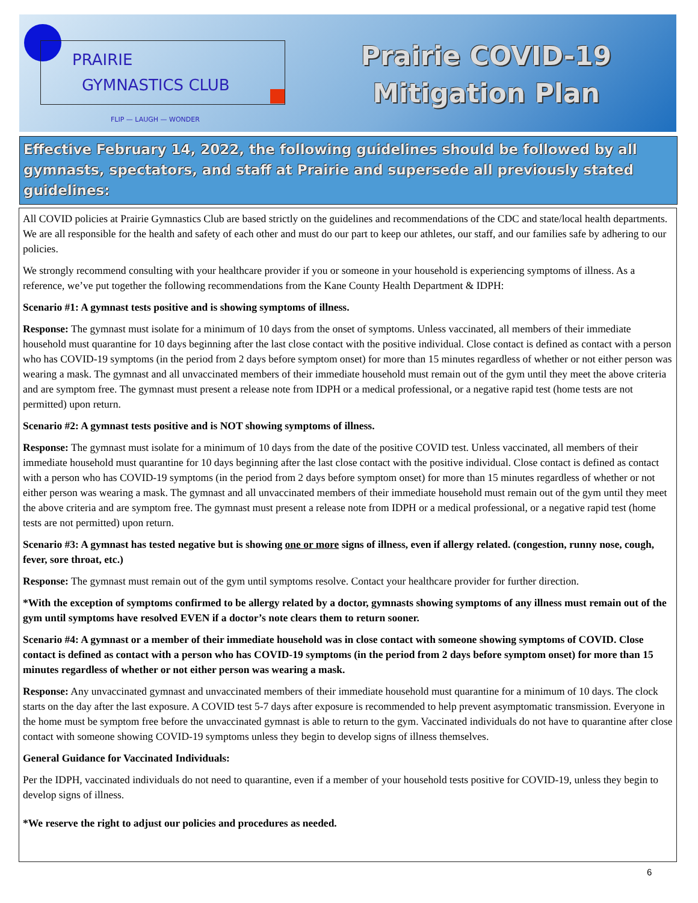PRAIRIE
GYMNASTICS CLUB
FLIP — LAUGH — WONDER
Prairie COVID-19
Mitigation Plan
Effective February 14, 2022, the following guidelines should be followed by all gymnasts, spectators, and staff at Prairie and supersede all previously stated guidelines:
All COVID policies at Prairie Gymnastics Club are based strictly on the guidelines and recommendations of the CDC and state/local health departments. We are all responsible for the health and safety of each other and must do our part to keep our athletes, our staff, and our families safe by adhering to our policies.
We strongly recommend consulting with your healthcare provider if you or someone in your household is experiencing symptoms of illness. As a reference, we’ve put together the following recommendations from the Kane County Health Department & IDPH:
Scenario #1: A gymnast tests positive and is showing symptoms of illness.
Response: The gymnast must isolate for a minimum of 10 days from the onset of symptoms. Unless vaccinated, all members of their immediate household must quarantine for 10 days beginning after the last close contact with the positive individual. Close contact is defined as contact with a person who has COVID-19 symptoms (in the period from 2 days before symptom onset) for more than 15 minutes regardless of whether or not either person was wearing a mask. The gymnast and all unvaccinated members of their immediate household must remain out of the gym until they meet the above criteria and are symptom free. The gymnast must present a release note from IDPH or a medical professional, or a negative rapid test (home tests are not permitted) upon return.
Scenario #2: A gymnast tests positive and is NOT showing symptoms of illness.
Response: The gymnast must isolate for a minimum of 10 days from the date of the positive COVID test. Unless vaccinated, all members of their immediate household must quarantine for 10 days beginning after the last close contact with the positive individual. Close contact is defined as contact with a person who has COVID-19 symptoms (in the period from 2 days before symptom onset) for more than 15 minutes regardless of whether or not either person was wearing a mask. The gymnast and all unvaccinated members of their immediate household must remain out of the gym until they meet the above criteria and are symptom free. The gymnast must present a release note from IDPH or a medical professional, or a negative rapid test (home tests are not permitted) upon return.
Scenario #3: A gymnast has tested negative but is showing one or more signs of illness, even if allergy related. (congestion, runny nose, cough, fever, sore throat, etc.)
Response: The gymnast must remain out of the gym until symptoms resolve. Contact your healthcare provider for further direction.
*With the exception of symptoms confirmed to be allergy related by a doctor, gymnasts showing symptoms of any illness must remain out of the gym until symptoms have resolved EVEN if a doctor’s note clears them to return sooner.
Scenario #4: A gymnast or a member of their immediate household was in close contact with someone showing symptoms of COVID. Close contact is defined as contact with a person who has COVID-19 symptoms (in the period from 2 days before symptom onset) for more than 15 minutes regardless of whether or not either person was wearing a mask.
Response: Any unvaccinated gymnast and unvaccinated members of their immediate household must quarantine for a minimum of 10 days. The clock starts on the day after the last exposure. A COVID test 5-7 days after exposure is recommended to help prevent asymptomatic transmission. Everyone in the home must be symptom free before the unvaccinated gymnast is able to return to the gym. Vaccinated individuals do not have to quarantine after close contact with someone showing COVID-19 symptoms unless they begin to develop signs of illness themselves.
General Guidance for Vaccinated Individuals:
Per the IDPH, vaccinated individuals do not need to quarantine, even if a member of your household tests positive for COVID-19, unless they begin to develop signs of illness.
*We reserve the right to adjust our policies and procedures as needed.
6